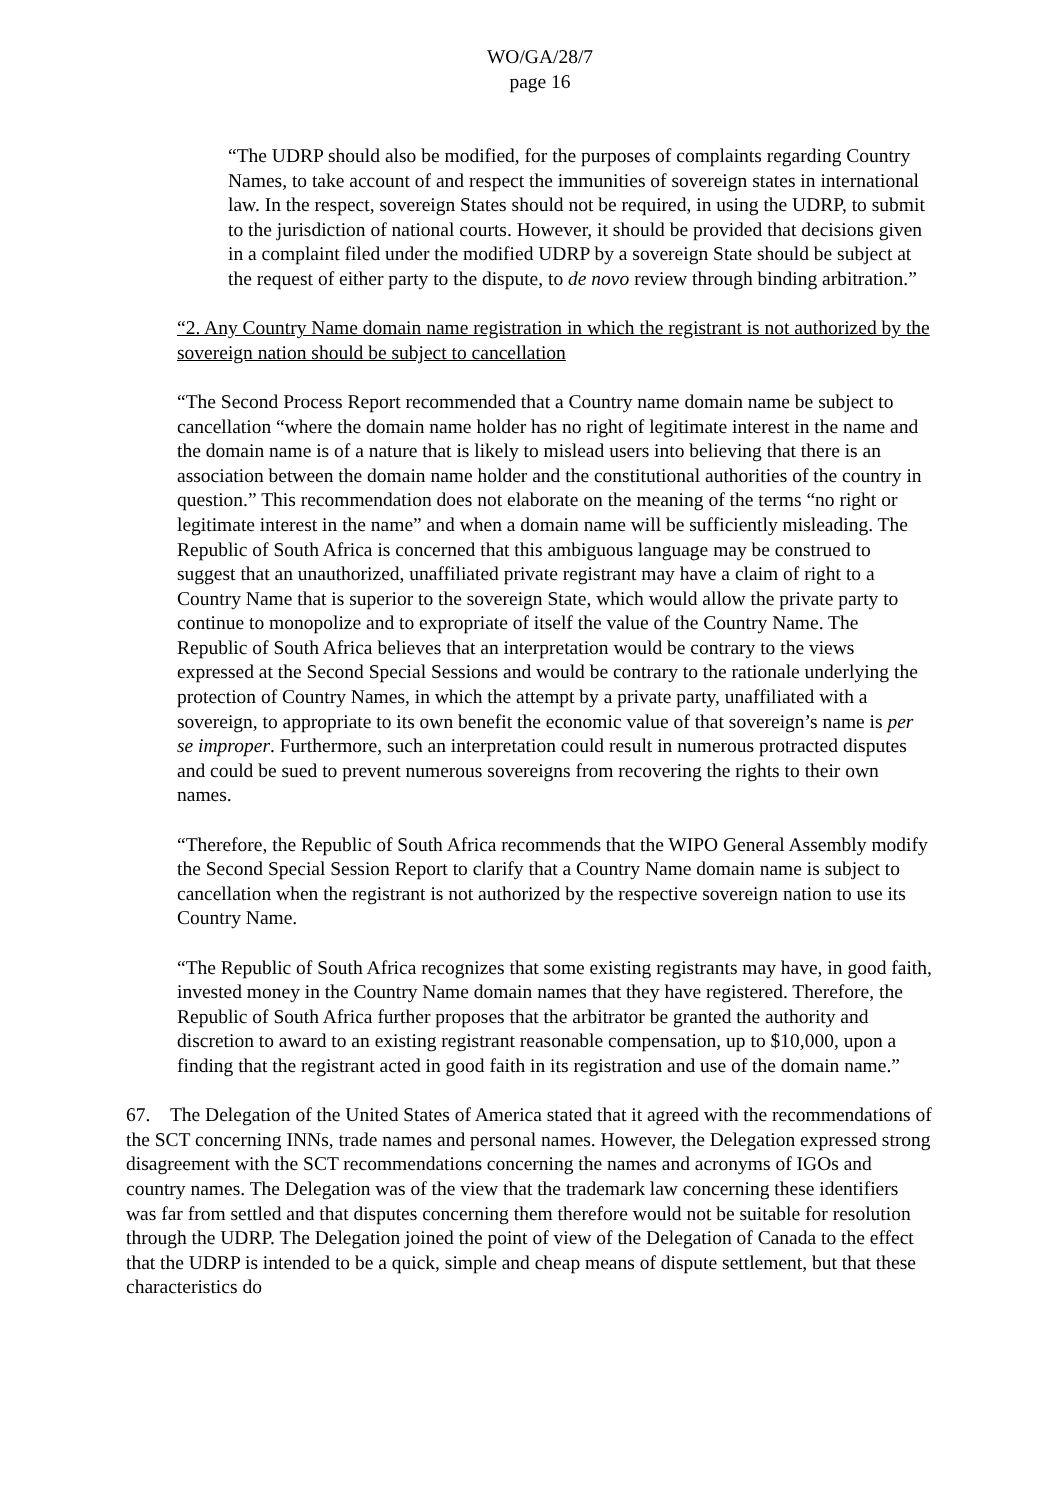WO/GA/28/7
page 16
“The UDRP should also be modified, for the purposes of complaints regarding Country Names, to take account of and respect the immunities of sovereign states in international law. In the respect, sovereign States should not be required, in using the UDRP, to submit to the jurisdiction of national courts. However, it should be provided that decisions given in a complaint filed under the modified UDRP by a sovereign State should be subject at the request of either party to the dispute, to de novo review through binding arbitration.”
“2. Any Country Name domain name registration in which the registrant is not authorized by the sovereign nation should be subject to cancellation
“The Second Process Report recommended that a Country name domain name be subject to cancellation “where the domain name holder has no right of legitimate interest in the name and the domain name is of a nature that is likely to mislead users into believing that there is an association between the domain name holder and the constitutional authorities of the country in question.” This recommendation does not elaborate on the meaning of the terms “no right or legitimate interest in the name” and when a domain name will be sufficiently misleading. The Republic of South Africa is concerned that this ambiguous language may be construed to suggest that an unauthorized, unaffiliated private registrant may have a claim of right to a Country Name that is superior to the sovereign State, which would allow the private party to continue to monopolize and to expropriate of itself the value of the Country Name. The Republic of South Africa believes that an interpretation would be contrary to the views expressed at the Second Special Sessions and would be contrary to the rationale underlying the protection of Country Names, in which the attempt by a private party, unaffiliated with a sovereign, to appropriate to its own benefit the economic value of that sovereign’s name is per se improper. Furthermore, such an interpretation could result in numerous protracted disputes and could be sued to prevent numerous sovereigns from recovering the rights to their own names.
“Therefore, the Republic of South Africa recommends that the WIPO General Assembly modify the Second Special Session Report to clarify that a Country Name domain name is subject to cancellation when the registrant is not authorized by the respective sovereign nation to use its Country Name.
“The Republic of South Africa recognizes that some existing registrants may have, in good faith, invested money in the Country Name domain names that they have registered. Therefore, the Republic of South Africa further proposes that the arbitrator be granted the authority and discretion to award to an existing registrant reasonable compensation, up to $10,000, upon a finding that the registrant acted in good faith in its registration and use of the domain name.”
67. The Delegation of the United States of America stated that it agreed with the recommendations of the SCT concerning INNs, trade names and personal names. However, the Delegation expressed strong disagreement with the SCT recommendations concerning the names and acronyms of IGOs and country names. The Delegation was of the view that the trademark law concerning these identifiers was far from settled and that disputes concerning them therefore would not be suitable for resolution through the UDRP. The Delegation joined the point of view of the Delegation of Canada to the effect that the UDRP is intended to be a quick, simple and cheap means of dispute settlement, but that these characteristics do